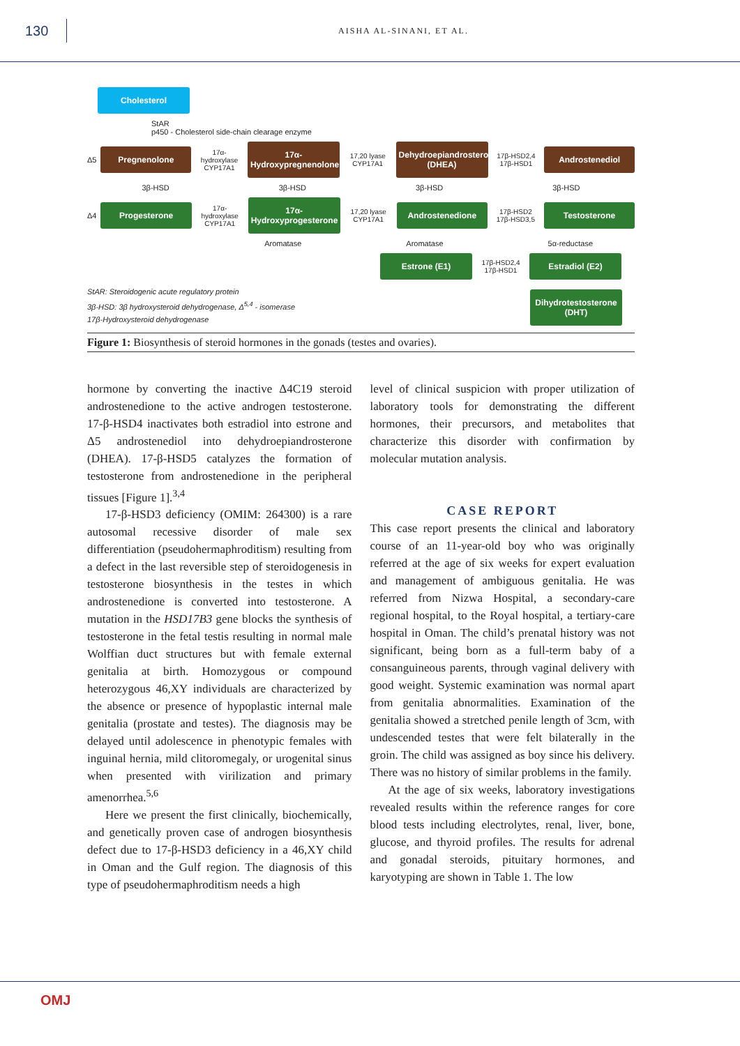130
AISHA AL-SINANI, ET AL.
Cholesterol
StAR
p450 - Cholesterol side-chain clearage enzyme
Δ5
Pregnenolone
17α-hydroxylase CYP17A1
17α-Hydroxypregnenolone
17,20 lyase CYP17A1
Dehydroepiandrosterone (DHEA)
17β-HSD2,4 17β-HSD1
Androstenediol
3β-HSD 3β-HSD 3β-HSD 3β-HSD
Δ4
Progesterone
17α-hydroxylase CYP17A1
17α-Hydroxyprogesterone
17,20 lyase CYP17A1
Androstenedione
17β-HSD2 17β-HSD3,5
Testosterone
Aromatase Aromatase 5α-reductase
Estrone (E1)
17β-HSD2,4 17β-HSD1
Estradiol (E2)
StAR: Steroidogenic acute regulatory protein
3β-HSD: 3β hydroxysteroid dehydrogenase, Δ<sup>5,4</sup> - isomerase
17β-Hydroxysteroid dehydrogenase
Dihydrotestosterone (DHT)
Figure 1: Biosynthesis of steroid hormones in the gonads (testes and ovaries).
hormone by converting the inactive Δ4C19 steroid androstenedione to the active androgen testosterone. 17-β-HSD4 inactivates both estradiol into estrone and Δ5 androstenediol into dehydroepiandrosterone (DHEA). 17-β-HSD5 catalyzes the formation of testosterone from androstenedione in the peripheral tissues [Figure 1].<sup>3,4</sup>
17-β-HSD3 deficiency (OMIM: 264300) is a rare autosomal recessive disorder of male sex differentiation (pseudohermaphroditism) resulting from a defect in the last reversible step of steroidogenesis in testosterone biosynthesis in the testes in which androstenedione is converted into testosterone. A mutation in the HSD17B3 gene blocks the synthesis of testosterone in the fetal testis resulting in normal male Wolffian duct structures but with female external genitalia at birth. Homozygous or compound heterozygous 46,XY individuals are characterized by the absence or presence of hypoplastic internal male genitalia (prostate and testes). The diagnosis may be delayed until adolescence in phenotypic females with inguinal hernia, mild clitoromegaly, or urogenital sinus when presented with virilization and primary amenorrhea.<sup>5,6</sup>
Here we present the first clinically, biochemically, and genetically proven case of androgen biosynthesis defect due to 17-β-HSD3 deficiency in a 46,XY child in Oman and the Gulf region. The diagnosis of this type of pseudohermaphroditism needs a high
level of clinical suspicion with proper utilization of laboratory tools for demonstrating the different hormones, their precursors, and metabolites that characterize this disorder with confirmation by molecular mutation analysis.
CASE REPORT
This case report presents the clinical and laboratory course of an 11-year-old boy who was originally referred at the age of six weeks for expert evaluation and management of ambiguous genitalia. He was referred from Nizwa Hospital, a secondary-care regional hospital, to the Royal hospital, a tertiary-care hospital in Oman. The child’s prenatal history was not significant, being born as a full-term baby of a consanguineous parents, through vaginal delivery with good weight. Systemic examination was normal apart from genitalia abnormalities. Examination of the genitalia showed a stretched penile length of 3cm, with undescended testes that were felt bilaterally in the groin. The child was assigned as boy since his delivery. There was no history of similar problems in the family.
At the age of six weeks, laboratory investigations revealed results within the reference ranges for core blood tests including electrolytes, renal, liver, bone, glucose, and thyroid profiles. The results for adrenal and gonadal steroids, pituitary hormones, and karyotyping are shown in Table 1. The low
OMJ